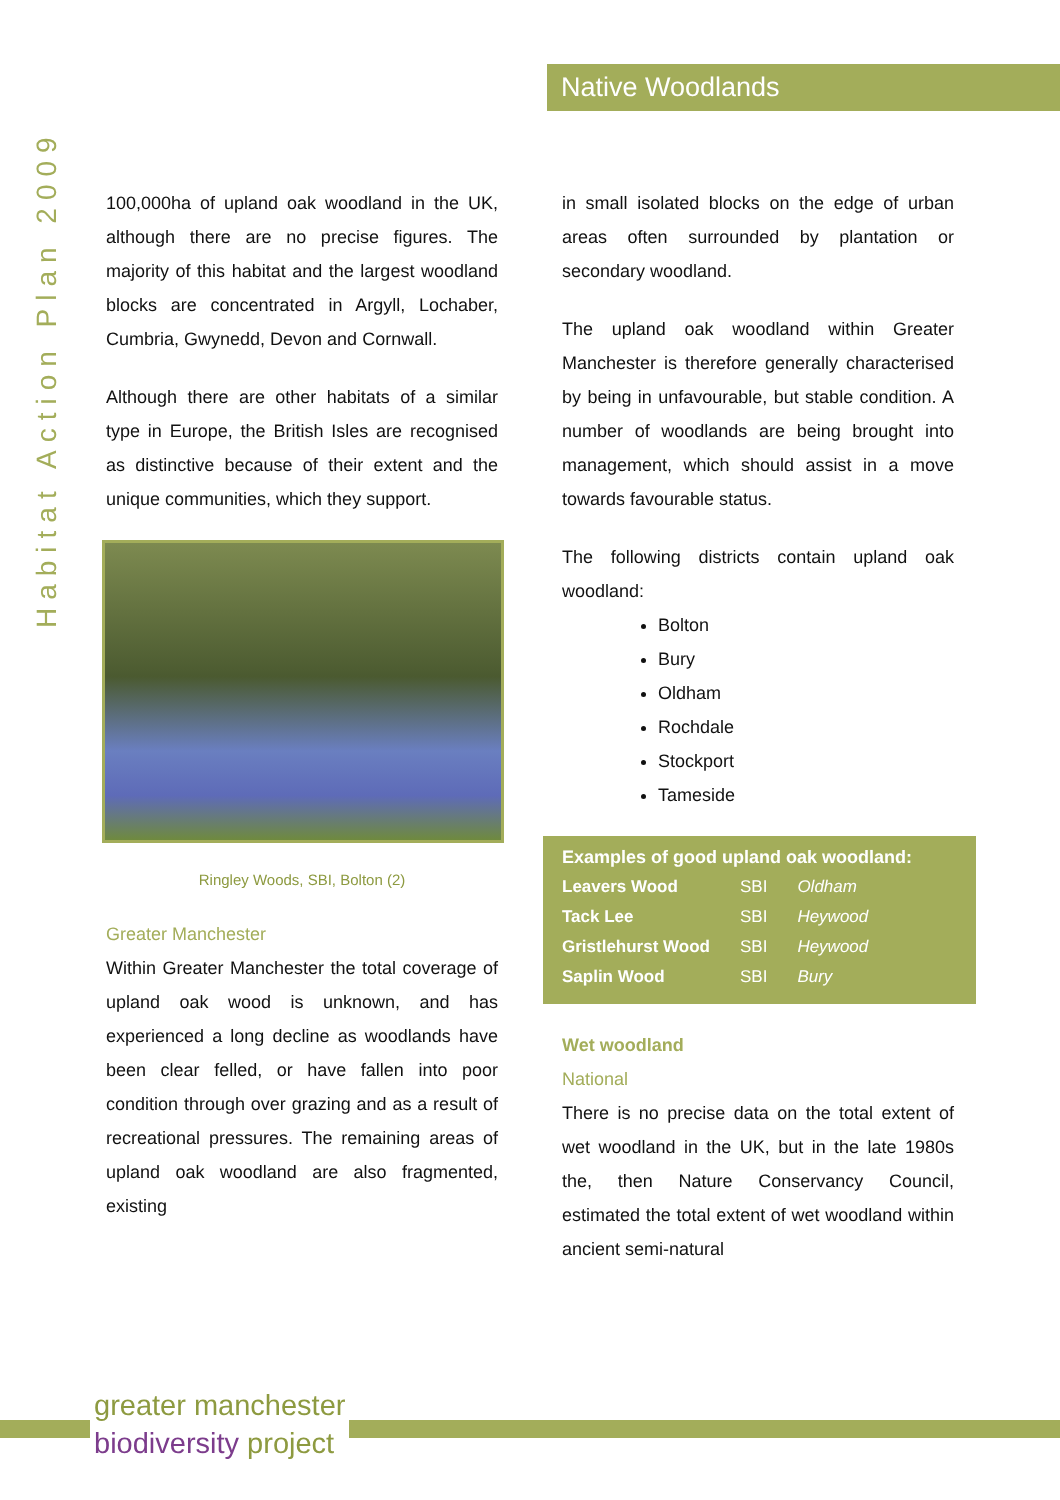Native Woodlands
Habitat Action Plan 2009
100,000ha of upland oak woodland in the UK, although there are no precise figures. The majority of this habitat and the largest woodland blocks are concentrated in Argyll, Lochaber, Cumbria, Gwynedd, Devon and Cornwall.
Although there are other habitats of a similar type in Europe, the British Isles are recognised as distinctive because of their extent and the unique communities, which they support.
Ringley Woods, SBI, Bolton (2)
Greater Manchester
Within Greater Manchester the total coverage of upland oak wood is unknown, and has experienced a long decline as woodlands have been clear felled, or have fallen into poor condition through over grazing and as a result of recreational pressures. The remaining areas of upland oak woodland are also fragmented, existing
in small isolated blocks on the edge of urban areas often surrounded by plantation or secondary woodland.
The upland oak woodland within Greater Manchester is therefore generally characterised by being in unfavourable, but stable condition. A number of woodlands are being brought into management, which should assist in a move towards favourable status.
The following districts contain upland oak woodland:
Bolton
Bury
Oldham
Rochdale
Stockport
Tameside
Examples of good upland oak woodland:
| Leavers Wood | SBI | Oldham |
| Tack Lee | SBI | Heywood |
| Gristlehurst Wood | SBI | Heywood |
| Saplin Wood | SBI | Bury |
Wet woodland
National
There is no precise data on the total extent of wet woodland in the UK, but in the late 1980s the, then Nature Conservancy Council, estimated the total extent of wet woodland within ancient semi-natural
greater manchester
biodiversity project